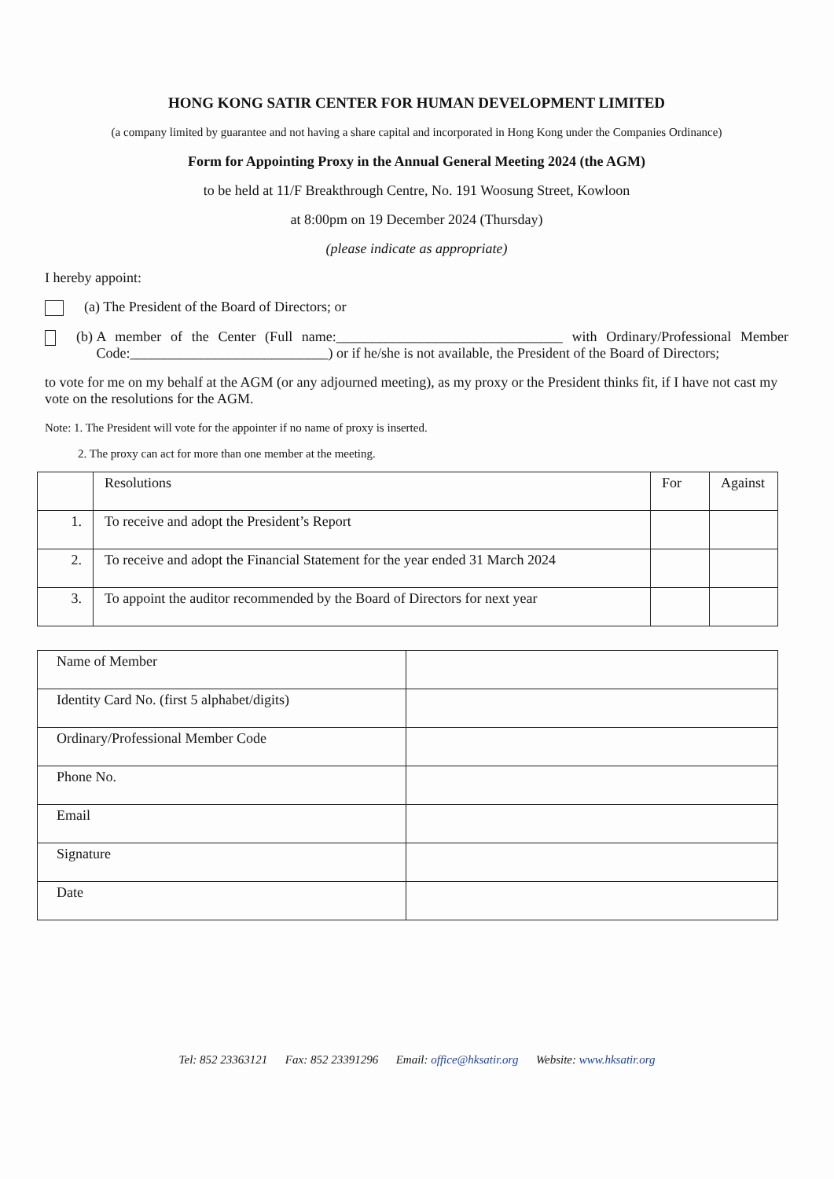HONG KONG SATIR CENTER FOR HUMAN DEVELOPMENT LIMITED
(a company limited by guarantee and not having a share capital and incorporated in Hong Kong under the Companies Ordinance)
Form for Appointing Proxy in the Annual General Meeting 2024 (the AGM)
to be held at 11/F Breakthrough Centre, No. 191 Woosung Street, Kowloon
at 8:00pm on 19 December 2024 (Thursday)
(please indicate as appropriate)
I hereby appoint:
(a) The President of the Board of Directors; or
(b) A member of the Center (Full name:________________________________ with Ordinary/Professional Member Code:____________________________) or if he/she is not available, the President of the Board of Directors;
to vote for me on my behalf at the AGM (or any adjourned meeting), as my proxy or the President thinks fit, if I have not cast my vote on the resolutions for the AGM.
Note: 1. The President will vote for the appointer if no name of proxy is inserted.
2. The proxy can act for more than one member at the meeting.
| | Resolutions | For | Against |
| --- | --- | --- | --- |
| 1. | To receive and adopt the President’s Report | | |
| 2. | To receive and adopt the Financial Statement for the year ended 31 March 2024 | | |
| 3. | To appoint the auditor recommended by the Board of Directors for next year | | |
| Name of Member | |
| Identity Card No. (first 5 alphabet/digits) | |
| Ordinary/Professional Member Code | |
| Phone No. | |
| Email | |
| Signature | |
| Date | |
Tel: 852 23363121 Fax: 852 23391296 Email: office@hksatir.org Website: www.hksatir.org